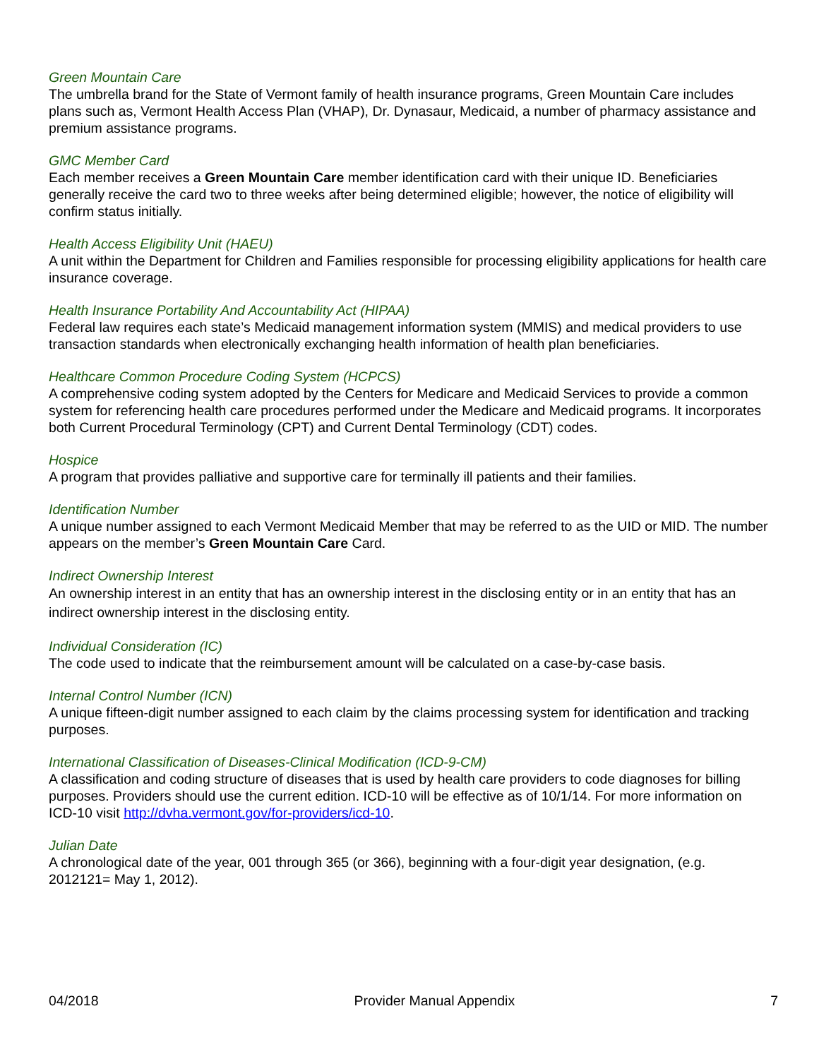Green Mountain Care
The umbrella brand for the State of Vermont family of health insurance programs, Green Mountain Care includes plans such as, Vermont Health Access Plan (VHAP), Dr. Dynasaur, Medicaid, a number of pharmacy assistance and premium assistance programs.
GMC Member Card
Each member receives a Green Mountain Care member identification card with their unique ID. Beneficiaries generally receive the card two to three weeks after being determined eligible; however, the notice of eligibility will confirm status initially.
Health Access Eligibility Unit (HAEU)
A unit within the Department for Children and Families responsible for processing eligibility applications for health care insurance coverage.
Health Insurance Portability And Accountability Act (HIPAA)
Federal law requires each state’s Medicaid management information system (MMIS) and medical providers to use transaction standards when electronically exchanging health information of health plan beneficiaries.
Healthcare Common Procedure Coding System (HCPCS)
A comprehensive coding system adopted by the Centers for Medicare and Medicaid Services to provide a common system for referencing health care procedures performed under the Medicare and Medicaid programs. It incorporates both Current Procedural Terminology (CPT) and Current Dental Terminology (CDT) codes.
Hospice
A program that provides palliative and supportive care for terminally ill patients and their families.
Identification Number
A unique number assigned to each Vermont Medicaid Member that may be referred to as the UID or MID. The number appears on the member’s Green Mountain Care Card.
Indirect Ownership Interest
An ownership interest in an entity that has an ownership interest in the disclosing entity or in an entity that has an indirect ownership interest in the disclosing entity.
Individual Consideration (IC)
The code used to indicate that the reimbursement amount will be calculated on a case-by-case basis.
Internal Control Number (ICN)
A unique fifteen-digit number assigned to each claim by the claims processing system for identification and tracking purposes.
International Classification of Diseases-Clinical Modification (ICD-9-CM)
A classification and coding structure of diseases that is used by health care providers to code diagnoses for billing purposes. Providers should use the current edition. ICD-10 will be effective as of 10/1/14. For more information on ICD-10 visit http://dvha.vermont.gov/for-providers/icd-10.
Julian Date
A chronological date of the year, 001 through 365 (or 366), beginning with a four-digit year designation, (e.g. 2012121= May 1, 2012).
04/2018 Provider Manual Appendix 7